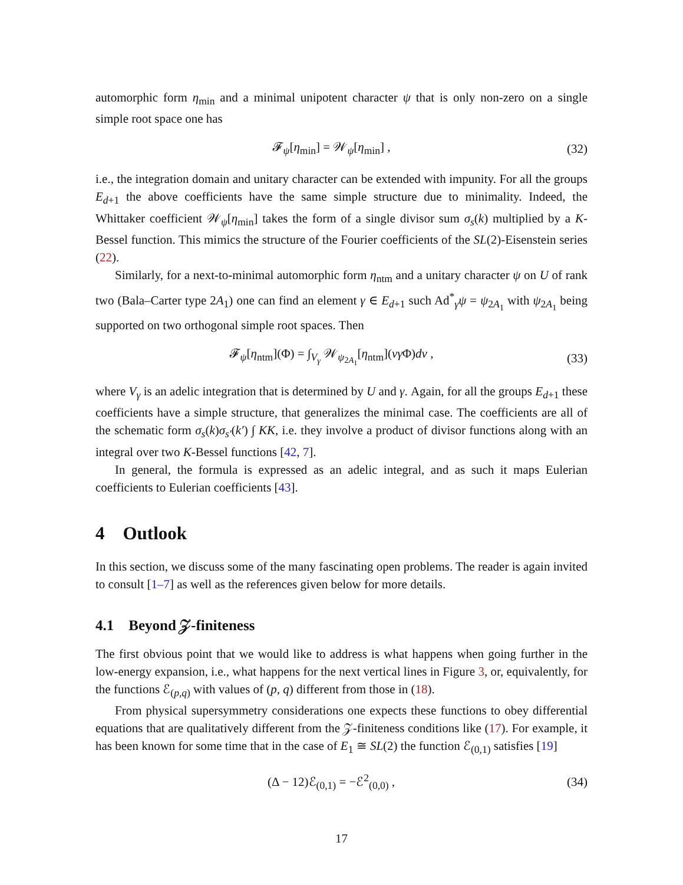automorphic form η<sub>min</sub> and a minimal unipotent character ψ that is only non-zero on a single simple root space one has
𝓕<sub>ψ</sub>[η<sub>min</sub>] = 𝒲<sub>ψ</sub>[η<sub>min</sub>] , (32)
i.e., the integration domain and unitary character can be extended with impunity. For all the groups E<sub>d+1</sub> the above coefficients have the same simple structure due to minimality. Indeed, the Whittaker coefficient 𝒲<sub>ψ</sub>[η<sub>min</sub>] takes the form of a single divisor sum σ<sub>s</sub>(k) multiplied by a K-Bessel function. This mimics the structure of the Fourier coefficients of the SL(2)-Eisenstein series (22).
Similarly, for a next-to-minimal automorphic form η<sub>ntm</sub> and a unitary character ψ on U of rank two (Bala–Carter type 2A<sub>1</sub>) one can find an element γ ∈ E<sub>d+1</sub> such Ad<sup>*</sup><sub>γ</sub>ψ = ψ<sub>2A<sub>1</sub></sub> with ψ<sub>2A<sub>1</sub></sub> being supported on two orthogonal simple root spaces. Then
𝓕<sub>ψ</sub>[η<sub>ntm</sub>](Φ) = ∫<sub>V<sub>γ</sub></sub> 𝒲<sub>ψ<sub>2A<sub>1</sub></sub></sub>[η<sub>ntm</sub>](vγ Φ)dv , (33)
where V<sub>γ</sub> is an adelic integration that is determined by U and γ. Again, for all the groups E<sub>d+1</sub> these coefficients have a simple structure, that generalizes the minimal case. The coefficients are all of the schematic form σ<sub>s</sub>(k)σ<sub>s′</sub>(k′) ∫ KK, i.e. they involve a product of divisor functions along with an integral over two K-Bessel functions [42, 7].
In general, the formula is expressed as an adelic integral, and as such it maps Eulerian coefficients to Eulerian coefficients [43].
4 Outlook
In this section, we discuss some of the many fascinating open problems. The reader is again invited to consult [1–7] as well as the references given below for more details.
4.1 Beyond 𝒵-finiteness
The first obvious point that we would like to address is what happens when going further in the low-energy expansion, i.e., what happens for the next vertical lines in Figure 3, or, equivalently, for the functions ℰ<sub>(p,q)</sub> with values of (p, q) different from those in (18).
From physical supersymmetry considerations one expects these functions to obey differential equations that are qualitatively different from the 𝒵-finiteness conditions like (17). For example, it has been known for some time that in the case of E<sub>1</sub> ≅ SL(2) the function ℰ<sub>(0,1)</sub> satisfies [19]
(Δ − 12)ℰ<sub>(0,1)</sub> = −ℰ<sup>2</sup><sub>(0,0)</sub> , (34)
17